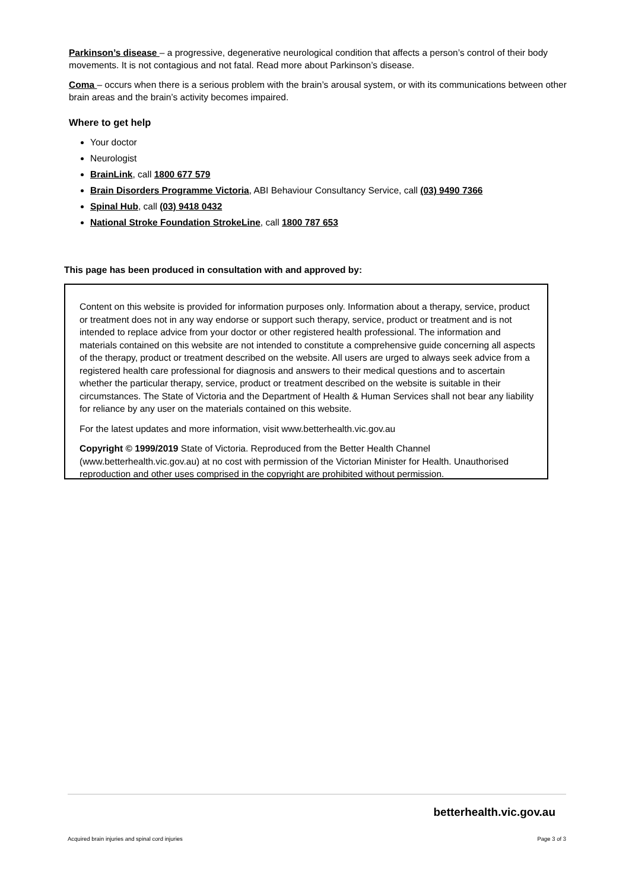Parkinson’s disease – a progressive, degenerative neurological condition that affects a person’s control of their body movements. It is not contagious and not fatal. Read more about Parkinson’s disease.
Coma – occurs when there is a serious problem with the brain’s arousal system, or with its communications between other brain areas and the brain’s activity becomes impaired.
Where to get help
Your doctor
Neurologist
BrainLink, call 1800 677 579
Brain Disorders Programme Victoria, ABI Behaviour Consultancy Service, call (03) 9490 7366
Spinal Hub, call (03) 9418 0432
National Stroke Foundation StrokeLine, call 1800 787 653
This page has been produced in consultation with and approved by:
Content on this website is provided for information purposes only. Information about a therapy, service, product or treatment does not in any way endorse or support such therapy, service, product or treatment and is not intended to replace advice from your doctor or other registered health professional. The information and materials contained on this website are not intended to constitute a comprehensive guide concerning all aspects of the therapy, product or treatment described on the website. All users are urged to always seek advice from a registered health care professional for diagnosis and answers to their medical questions and to ascertain whether the particular therapy, service, product or treatment described on the website is suitable in their circumstances. The State of Victoria and the Department of Health & Human Services shall not bear any liability for reliance by any user on the materials contained on this website.
For the latest updates and more information, visit www.betterhealth.vic.gov.au
Copyright © 1999/2019 State of Victoria. Reproduced from the Better Health Channel (www.betterhealth.vic.gov.au) at no cost with permission of the Victorian Minister for Health. Unauthorised reproduction and other uses comprised in the copyright are prohibited without permission.
betterhealth.vic.gov.au
Acquired brain injuries and spinal cord injuries Page 3 of 3